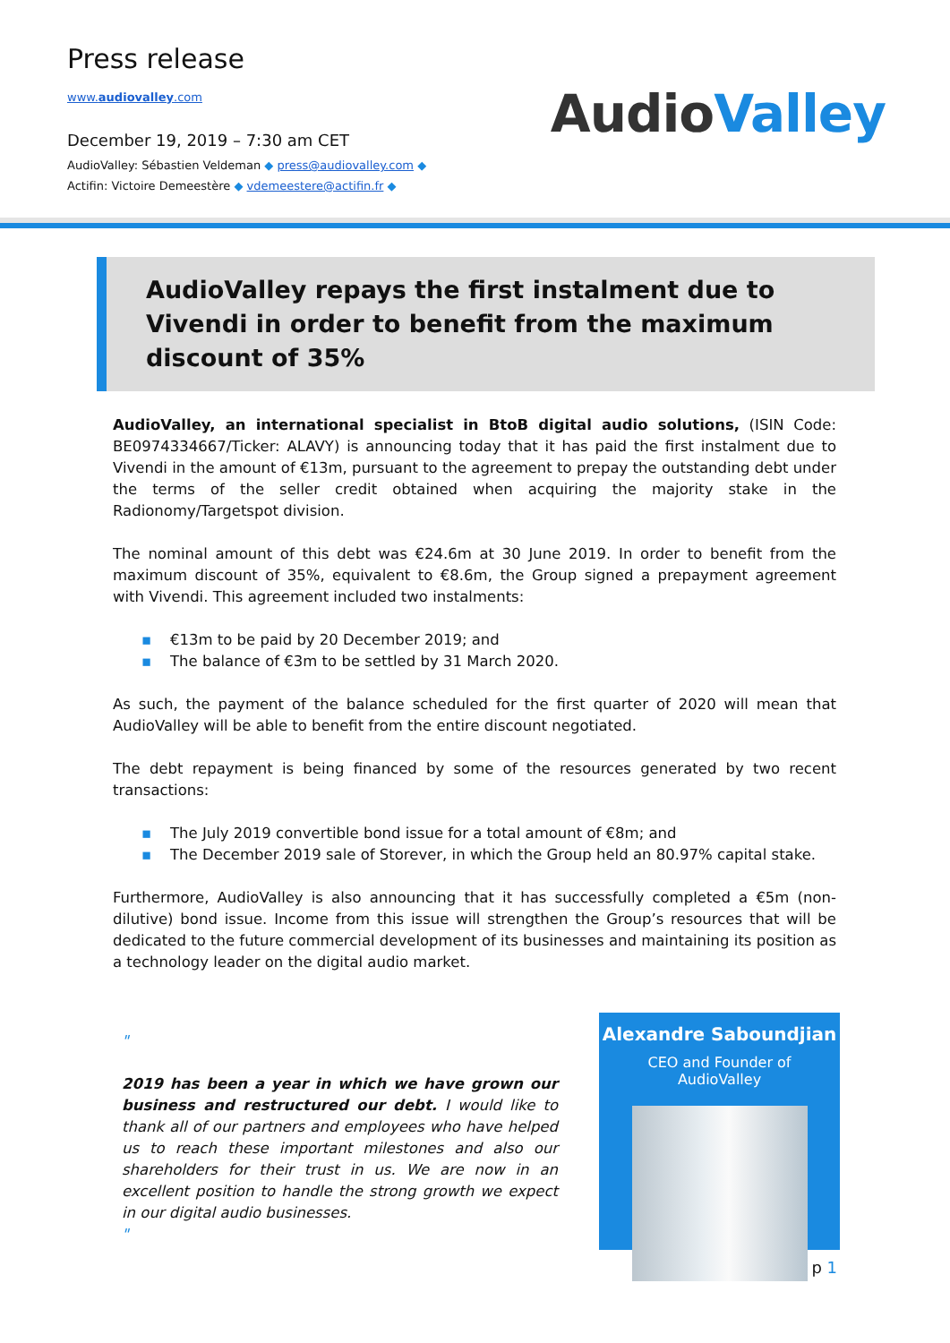Press release
www.audiovalley.com
December 19, 2019 – 7:30 am CET
AudioValley: Sébastien Veldeman ◆ press@audiovalley.com ◆
Actifin: Victoire Demeestère ◆ vdemeestere@actifin.fr ◆
Audio Valley
AudioValley repays the first instalment due to Vivendi in order to benefit from the maximum discount of 35%
AudioValley, an international specialist in BtoB digital audio solutions, (ISIN Code: BE0974334667/Ticker: ALAVY) is announcing today that it has paid the first instalment due to Vivendi in the amount of €13m, pursuant to the agreement to prepay the outstanding debt under the terms of the seller credit obtained when acquiring the majority stake in the Radionomy/Targetspot division.
The nominal amount of this debt was €24.6m at 30 June 2019. In order to benefit from the maximum discount of 35%, equivalent to €8.6m, the Group signed a prepayment agreement with Vivendi. This agreement included two instalments:
€13m to be paid by 20 December 2019; and
The balance of €3m to be settled by 31 March 2020.
As such, the payment of the balance scheduled for the first quarter of 2020 will mean that AudioValley will be able to benefit from the entire discount negotiated.
The debt repayment is being financed by some of the resources generated by two recent transactions:
The July 2019 convertible bond issue for a total amount of €8m; and
The December 2019 sale of Storever, in which the Group held an 80.97% capital stake.
Furthermore, AudioValley is also announcing that it has successfully completed a €5m (non-dilutive) bond issue. Income from this issue will strengthen the Group’s resources that will be dedicated to the future commercial development of its businesses and maintaining its position as a technology leader on the digital audio market.
"
2019 has been a year in which we have grown our business and restructured our debt. I would like to thank all of our partners and employees who have helped us to reach these important milestones and also our shareholders for their trust in us. We are now in an excellent position to handle the strong growth we expect in our digital audio businesses.
"
Alexandre Saboundjian
CEO and Founder of
AudioValley
p 1